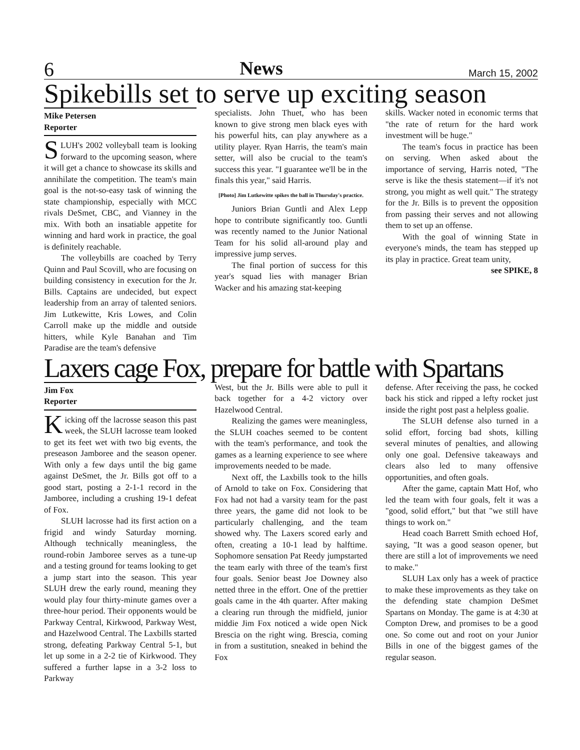6 News March 15, 2002
Spikebills set to serve up exciting season
Mike Petersen
Reporter
SLUH's 2002 volleyball team is looking forward to the upcoming season, where it will get a chance to showcase its skills and annihilate the competition. The team's main goal is the not-so-easy task of winning the state championship, especially with MCC rivals DeSmet, CBC, and Vianney in the mix. With both an insatiable appetite for winning and hard work in practice, the goal is definitely reachable.
The volleybills are coached by Terry Quinn and Paul Scovill, who are focusing on building consistency in execution for the Jr. Bills. Captains are undecided, but expect leadership from an array of talented seniors. Jim Lutkewitte, Kris Lowes, and Colin Carroll make up the middle and outside hitters, while Kyle Banahan and Tim Paradise are the team's defensive
specialists. John Thuet, who has been known to give strong men black eyes with his powerful hits, can play anywhere as a utility player. Ryan Harris, the team's main setter, will also be crucial to the team's success this year. "I guarantee we'll be in the finals this year," said Harris.
[Photo] Jim Lutkewitte spikes the ball in Thursday's practice.
Juniors Brian Guntli and Alex Lepp hope to contribute significantly too. Guntli was recently named to the Junior National Team for his solid all-around play and impressive jump serves.
The final portion of success for this year's squad lies with manager Brian Wacker and his amazing stat-keeping
skills. Wacker noted in economic terms that "the rate of return for the hard work investment will be huge."
The team's focus in practice has been on serving. When asked about the importance of serving, Harris noted, "The serve is like the thesis statement—if it's not strong, you might as well quit." The strategy for the Jr. Bills is to prevent the opposition from passing their serves and not allowing them to set up an offense.
With the goal of winning State in everyone's minds, the team has stepped up its play in practice. Great team unity,
see SPIKE, 8
Laxers cage Fox, prepare for battle with Spartans
Jim Fox
Reporter
Kicking off the lacrosse season this past week, the SLUH lacrosse team looked to get its feet wet with two big events, the preseason Jamboree and the season opener. With only a few days until the big game against DeSmet, the Jr. Bills got off to a good start, posting a 2-1-1 record in the Jamboree, including a crushing 19-1 defeat of Fox.
SLUH lacrosse had its first action on a frigid and windy Saturday morning. Although technically meaningless, the round-robin Jamboree serves as a tune-up and a testing ground for teams looking to get a jump start into the season. This year SLUH drew the early round, meaning they would play four thirty-minute games over a three-hour period. Their opponents would be Parkway Central, Kirkwood, Parkway West, and Hazelwood Central. The Laxbills started strong, defeating Parkway Central 5-1, but let up some in a 2-2 tie of Kirkwood. They suffered a further lapse in a 3-2 loss to Parkway
West, but the Jr. Bills were able to pull it back together for a 4-2 victory over Hazelwood Central.
Realizing the games were meaningless, the SLUH coaches seemed to be content with the team's performance, and took the games as a learning experience to see where improvements needed to be made.
Next off, the Laxbills took to the hills of Arnold to take on Fox. Considering that Fox had not had a varsity team for the past three years, the game did not look to be particularly challenging, and the team showed why. The Laxers scored early and often, creating a 10-1 lead by halftime. Sophomore sensation Pat Reedy jumpstarted the team early with three of the team's first four goals. Senior beast Joe Downey also netted three in the effort. One of the prettier goals came in the 4th quarter. After making a clearing run through the midfield, junior middie Jim Fox noticed a wide open Nick Brescia on the right wing. Brescia, coming in from a sustitution, sneaked in behind the Fox
defense. After receiving the pass, he cocked back his stick and ripped a lefty rocket just inside the right post past a helpless goalie.
The SLUH defense also turned in a solid effort, forcing bad shots, killing several minutes of penalties, and allowing only one goal. Defensive takeaways and clears also led to many offensive opportunities, and often goals.
After the game, captain Matt Hof, who led the team with four goals, felt it was a "good, solid effort," but that "we still have things to work on."
Head coach Barrett Smith echoed Hof, saying, "It was a good season opener, but there are still a lot of improvements we need to make."
SLUH Lax only has a week of practice to make these improvements as they take on the defending state champion DeSmet Spartans on Monday. The game is at 4:30 at Compton Drew, and promises to be a good one. So come out and root on your Junior Bills in one of the biggest games of the regular season.